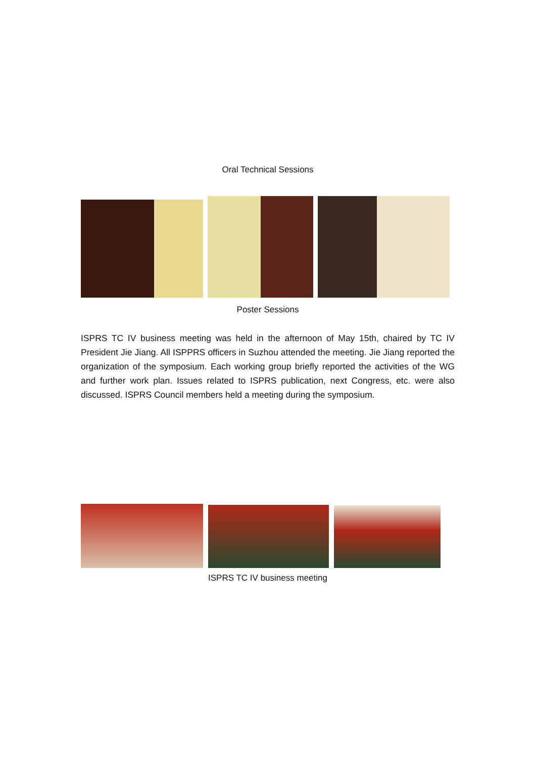Oral Technical Sessions
Poster Sessions
ISPRS TC IV business meeting was held in the afternoon of May 15th, chaired by TC IV President Jie Jiang. All ISPPRS officers in Suzhou attended the meeting. Jie Jiang reported the organization of the symposium. Each working group briefly reported the activities of the WG and further work plan. Issues related to ISPRS publication, next Congress, etc. were also discussed. ISPRS Council members held a meeting during the symposium.
ISPRS TC IV business meeting